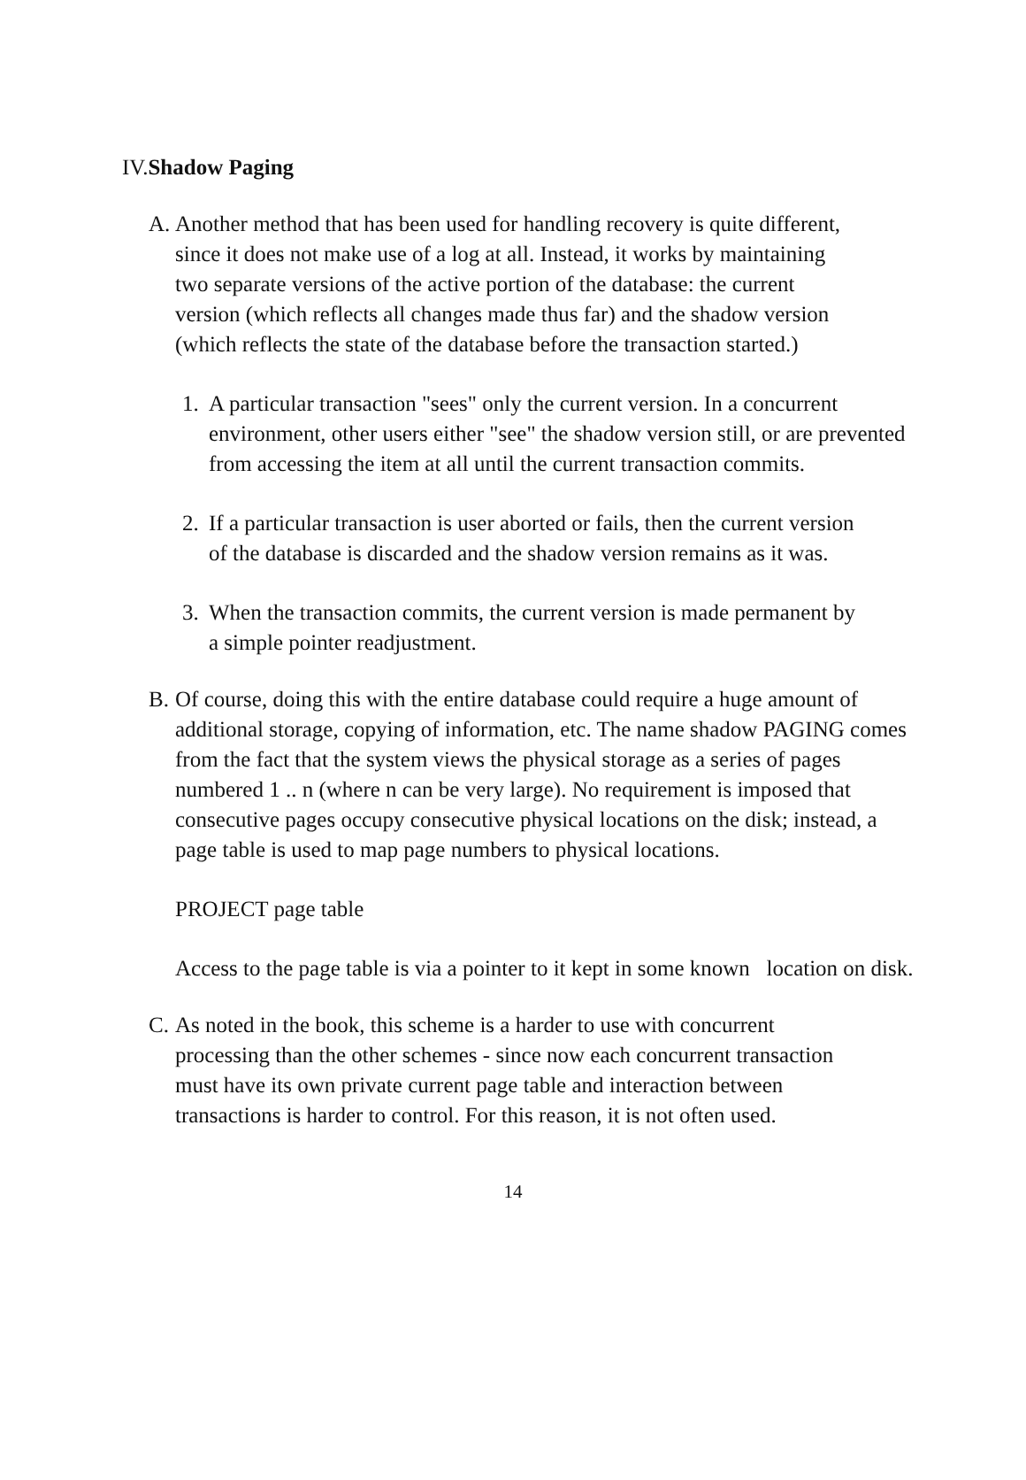IV.Shadow Paging
A. Another method that has been used for handling recovery is quite different,
since it does not make use of a log at all. Instead, it works by maintaining
two separate versions of the active portion of the database: the current
version (which reflects all changes made thus far) and the shadow version
(which reflects the state of the database before the transaction started.)
1. A particular transaction "sees" only the current version. In a concurrent
environment, other users either "see" the shadow version still, or are prevented
from accessing the item at all until the current transaction commits.
2. If a particular transaction is user aborted or fails, then the current version
of the database is discarded and the shadow version remains as it was.
3. When the transaction commits, the current version is made permanent by
a simple pointer readjustment.
B. Of course, doing this with the entire database could require a huge amount of
additional storage, copying of information, etc. The name shadow PAGING comes
from the fact that the system views the physical storage as a series of pages
numbered 1 .. n (where n can be very large). No requirement is imposed that
consecutive pages occupy consecutive physical locations on the disk; instead, a
page table is used to map page numbers to physical locations.
PROJECT page table
Access to the page table is via a pointer to it kept in some known location on disk.
C. As noted in the book, this scheme is a harder to use with concurrent
processing than the other schemes - since now each concurrent transaction
must have its own private current page table and interaction between
transactions is harder to control. For this reason, it is not often used.
14